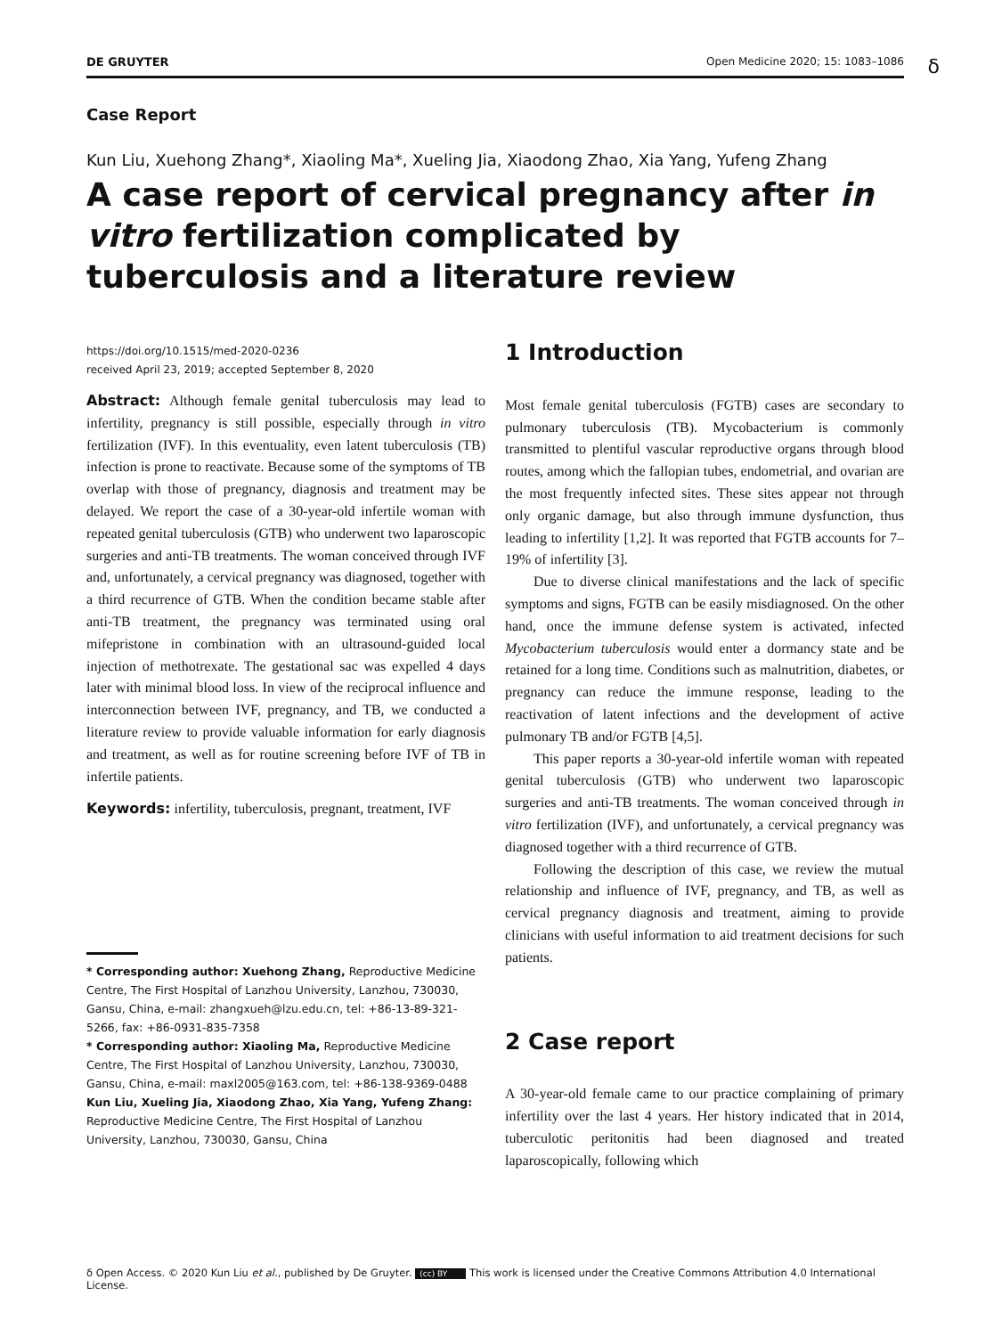DE GRUYTER Open Medicine 2020; 15: 1083–1086
δ
Case Report
Kun Liu, Xuehong Zhang*, Xiaoling Ma*, Xueling Jia, Xiaodong Zhao, Xia Yang, Yufeng Zhang
A case report of cervical pregnancy after in vitro fertilization complicated by tuberculosis and a literature review
https://doi.org/10.1515/med-2020-0236
received April 23, 2019; accepted September 8, 2020
Abstract: Although female genital tuberculosis may lead to infertility, pregnancy is still possible, especially through in vitro fertilization (IVF). In this eventuality, even latent tuberculosis (TB) infection is prone to reactivate. Because some of the symptoms of TB overlap with those of pregnancy, diagnosis and treatment may be delayed. We report the case of a 30-year-old infertile woman with repeated genital tuberculosis (GTB) who underwent two laparoscopic surgeries and anti-TB treatments. The woman conceived through IVF and, unfortunately, a cervical pregnancy was diagnosed, together with a third recurrence of GTB. When the condition became stable after anti-TB treatment, the pregnancy was terminated using oral mifepristone in combination with an ultrasound-guided local injection of methotrexate. The gestational sac was expelled 4 days later with minimal blood loss. In view of the reciprocal influence and interconnection between IVF, pregnancy, and TB, we conducted a literature review to provide valuable information for early diagnosis and treatment, as well as for routine screening before IVF of TB in infertile patients.
Keywords: infertility, tuberculosis, pregnant, treatment, IVF
* Corresponding author: Xuehong Zhang, Reproductive Medicine Centre, The First Hospital of Lanzhou University, Lanzhou, 730030, Gansu, China, e-mail: zhangxueh@lzu.edu.cn, tel: +86-13-89-321-5266, fax: +86-0931-835-7358
* Corresponding author: Xiaoling Ma, Reproductive Medicine Centre, The First Hospital of Lanzhou University, Lanzhou, 730030, Gansu, China, e-mail: maxl2005@163.com, tel: +86-138-9369-0488
Kun Liu, Xueling Jia, Xiaodong Zhao, Xia Yang, Yufeng Zhang: Reproductive Medicine Centre, The First Hospital of Lanzhou University, Lanzhou, 730030, Gansu, China
1 Introduction
Most female genital tuberculosis (FGTB) cases are secondary to pulmonary tuberculosis (TB). Mycobacterium is commonly transmitted to plentiful vascular reproductive organs through blood routes, among which the fallopian tubes, endometrial, and ovarian are the most frequently infected sites. These sites appear not through only organic damage, but also through immune dysfunction, thus leading to infertility [1,2]. It was reported that FGTB accounts for 7–19% of infertility [3].
Due to diverse clinical manifestations and the lack of specific symptoms and signs, FGTB can be easily misdiagnosed. On the other hand, once the immune defense system is activated, infected Mycobacterium tuberculosis would enter a dormancy state and be retained for a long time. Conditions such as malnutrition, diabetes, or pregnancy can reduce the immune response, leading to the reactivation of latent infections and the development of active pulmonary TB and/or FGTB [4,5].
This paper reports a 30-year-old infertile woman with repeated genital tuberculosis (GTB) who underwent two laparoscopic surgeries and anti-TB treatments. The woman conceived through in vitro fertilization (IVF), and unfortunately, a cervical pregnancy was diagnosed together with a third recurrence of GTB.
Following the description of this case, we review the mutual relationship and influence of IVF, pregnancy, and TB, as well as cervical pregnancy diagnosis and treatment, aiming to provide clinicians with useful information to aid treatment decisions for such patients.
2 Case report
A 30-year-old female came to our practice complaining of primary infertility over the last 4 years. Her history indicated that in 2014, tuberculotic peritonitis had been diagnosed and treated laparoscopically, following which
δ Open Access. © 2020 Kun Liu et al., published by De Gruyter. (cc) BY This work is licensed under the Creative Commons Attribution 4.0 International License.